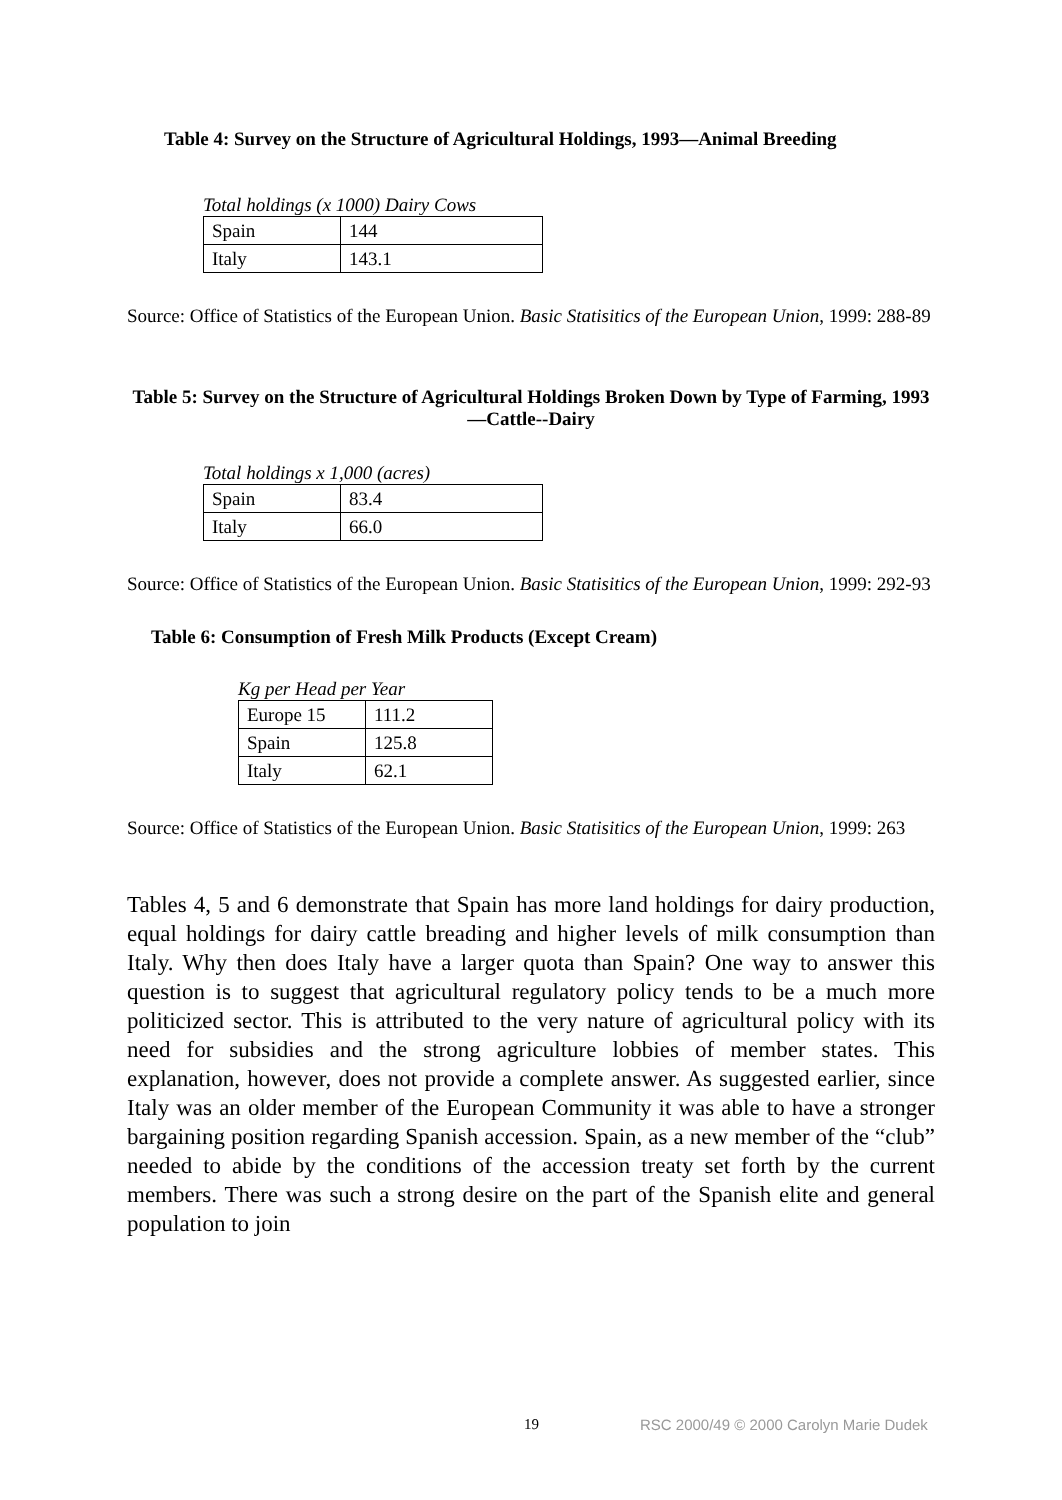Table 4: Survey on the Structure of Agricultural Holdings, 1993—Animal Breeding
Total holdings (x 1000) Dairy Cows
| Spain | 144 |
| Italy | 143.1 |
Source: Office of Statistics of the European Union. Basic Statisitics of the European Union, 1999: 288-89
Table 5: Survey on the Structure of Agricultural Holdings Broken Down by Type of Farming, 1993—Cattle--Dairy
Total holdings x 1,000 (acres)
| Spain | 83.4 |
| Italy | 66.0 |
Source: Office of Statistics of the European Union. Basic Statisitics of the European Union, 1999: 292-93
Table 6: Consumption of Fresh Milk Products (Except Cream)
Kg per Head per Year
| Europe 15 | 111.2 |
| Spain | 125.8 |
| Italy | 62.1 |
Source: Office of Statistics of the European Union. Basic Statisitics of the European Union, 1999: 263
Tables 4, 5 and 6 demonstrate that Spain has more land holdings for dairy production, equal holdings for dairy cattle breading and higher levels of milk consumption than Italy. Why then does Italy have a larger quota than Spain? One way to answer this question is to suggest that agricultural regulatory policy tends to be a much more politicized sector. This is attributed to the very nature of agricultural policy with its need for subsidies and the strong agriculture lobbies of member states. This explanation, however, does not provide a complete answer. As suggested earlier, since Italy was an older member of the European Community it was able to have a stronger bargaining position regarding Spanish accession. Spain, as a new member of the “club” needed to abide by the conditions of the accession treaty set forth by the current members. There was such a strong desire on the part of the Spanish elite and general population to join
19 RSC 2000/49 © 2000 Carolyn Marie Dudek